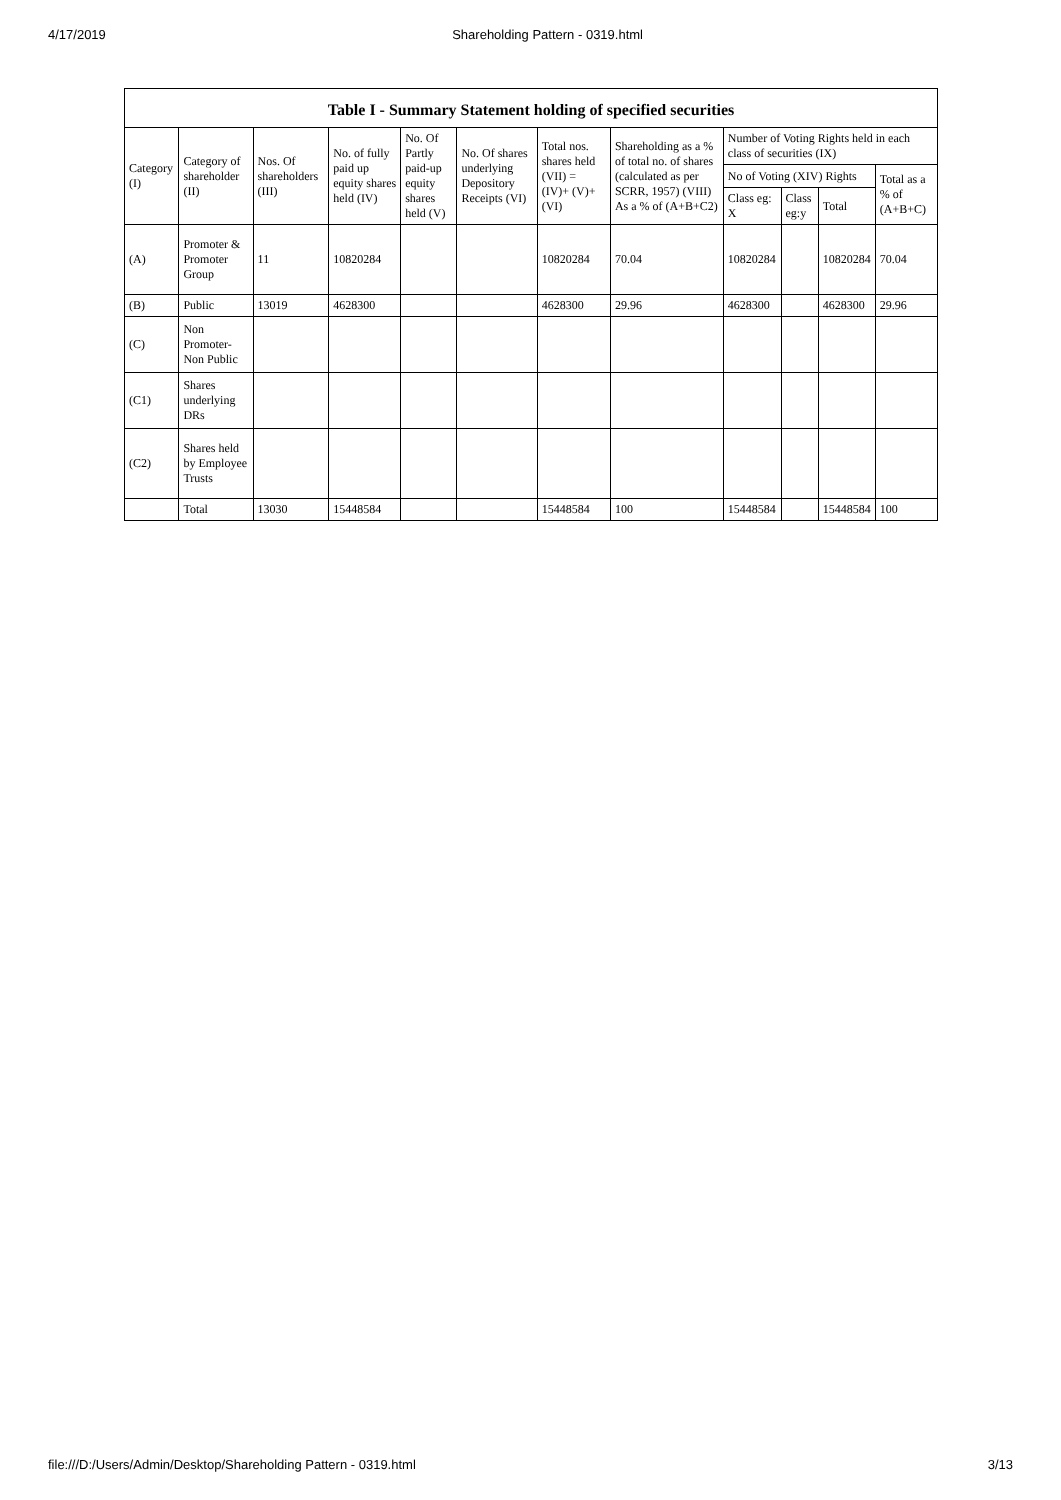4/17/2019 Shareholding Pattern - 0319.html
Table I - Summary Statement holding of specified securities
| Category (I) | Category of shareholder (II) | Nos. Of shareholders (III) | No. of fully paid up equity shares held (IV) | No. Of Partly paid-up equity shares held (V) | No. Of shares underlying Depository Receipts (VI) | Total nos. shares held (VII) = (IV)+ (V)+ (VI) | Shareholding as a % of total no. of shares (calculated as per SCRR, 1957) (VIII) As a % of (A+B+C2) | Number of Voting Rights held in each class of securities (IX) | | | |
| --- | --- | --- | --- | --- | --- | --- | --- | --- | --- | --- | --- |
| | | | | | | | | No of Voting (XIV) Rights | | | Total as a % of (A+B+C) |
| | | | | | | | | Class eg: X | Class eg:y | Total | |
| (A) | Promoter & Promoter Group | 11 | 10820284 | | | 10820284 | 70.04 | 10820284 | | 10820284 | 70.04 |
| (B) | Public | 13019 | 4628300 | | | 4628300 | 29.96 | 4628300 | | 4628300 | 29.96 |
| (C) | Non Promoter- Non Public | | | | | | | | | | |
| (C1) | Shares underlying DRs | | | | | | | | | | |
| (C2) | Shares held by Employee Trusts | | | | | | | | | | |
| | Total | 13030 | 15448584 | | | 15448584 | 100 | 15448584 | | 15448584 | 100 |
file:///D:/Users/Admin/Desktop/Shareholding Pattern - 0319.html 3/13